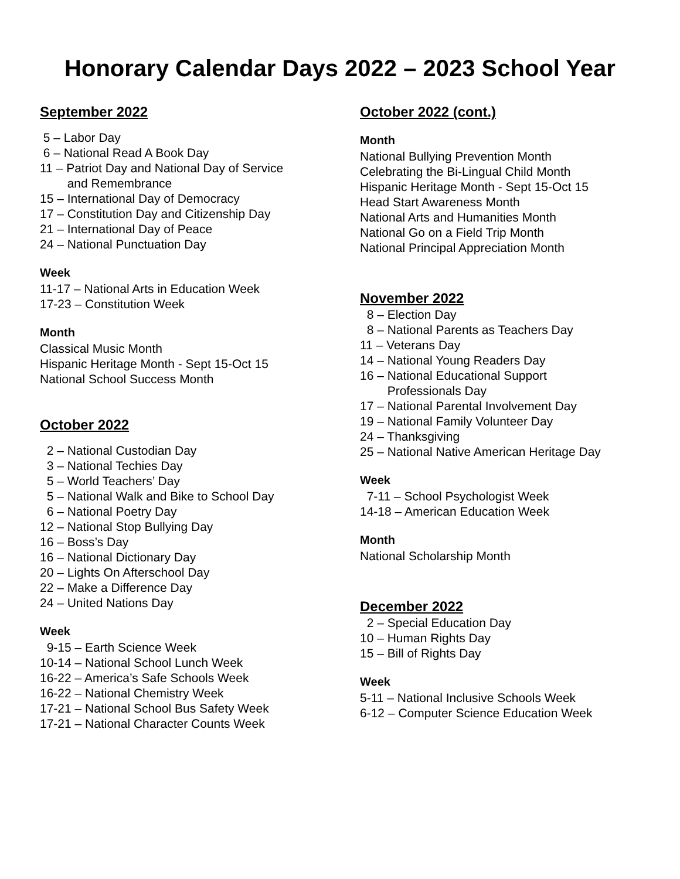Honorary Calendar Days 2022 – 2023 School Year
September 2022
5 – Labor Day
6 – National Read A Book Day
11 – Patriot Day and National Day of Service
and Remembrance
15 – International Day of Democracy
17 – Constitution Day and Citizenship Day
21 – International Day of Peace
24 – National Punctuation Day
Week
11-17 – National Arts in Education Week
17-23 – Constitution Week
Month
Classical Music Month
Hispanic Heritage Month - Sept 15-Oct 15
National School Success Month
October 2022
2 – National Custodian Day
3 – National Techies Day
5 – World Teachers’ Day
5 – National Walk and Bike to School Day
6 – National Poetry Day
12 – National Stop Bullying Day
16 – Boss’s Day
16 – National Dictionary Day
20 – Lights On Afterschool Day
22 – Make a Difference Day
24 – United Nations Day
Week
9-15 – Earth Science Week
10-14 – National School Lunch Week
16-22 – America’s Safe Schools Week
16-22 – National Chemistry Week
17-21 – National School Bus Safety Week
17-21 – National Character Counts Week
October 2022 (cont.)
Month
National Bullying Prevention Month
Celebrating the Bi-Lingual Child Month
Hispanic Heritage Month - Sept 15-Oct 15
Head Start Awareness Month
National Arts and Humanities Month
National Go on a Field Trip Month
National Principal Appreciation Month
November 2022
8 – Election Day
8 – National Parents as Teachers Day
11 – Veterans Day
14 – National Young Readers Day
16 – National Educational Support
Professionals Day
17 – National Parental Involvement Day
19 – National Family Volunteer Day
24 – Thanksgiving
25 – National Native American Heritage Day
Week
7-11 – School Psychologist Week
14-18 – American Education Week
Month
National Scholarship Month
December 2022
2 – Special Education Day
10 – Human Rights Day
15 – Bill of Rights Day
Week
5-11 – National Inclusive Schools Week
6-12 – Computer Science Education Week